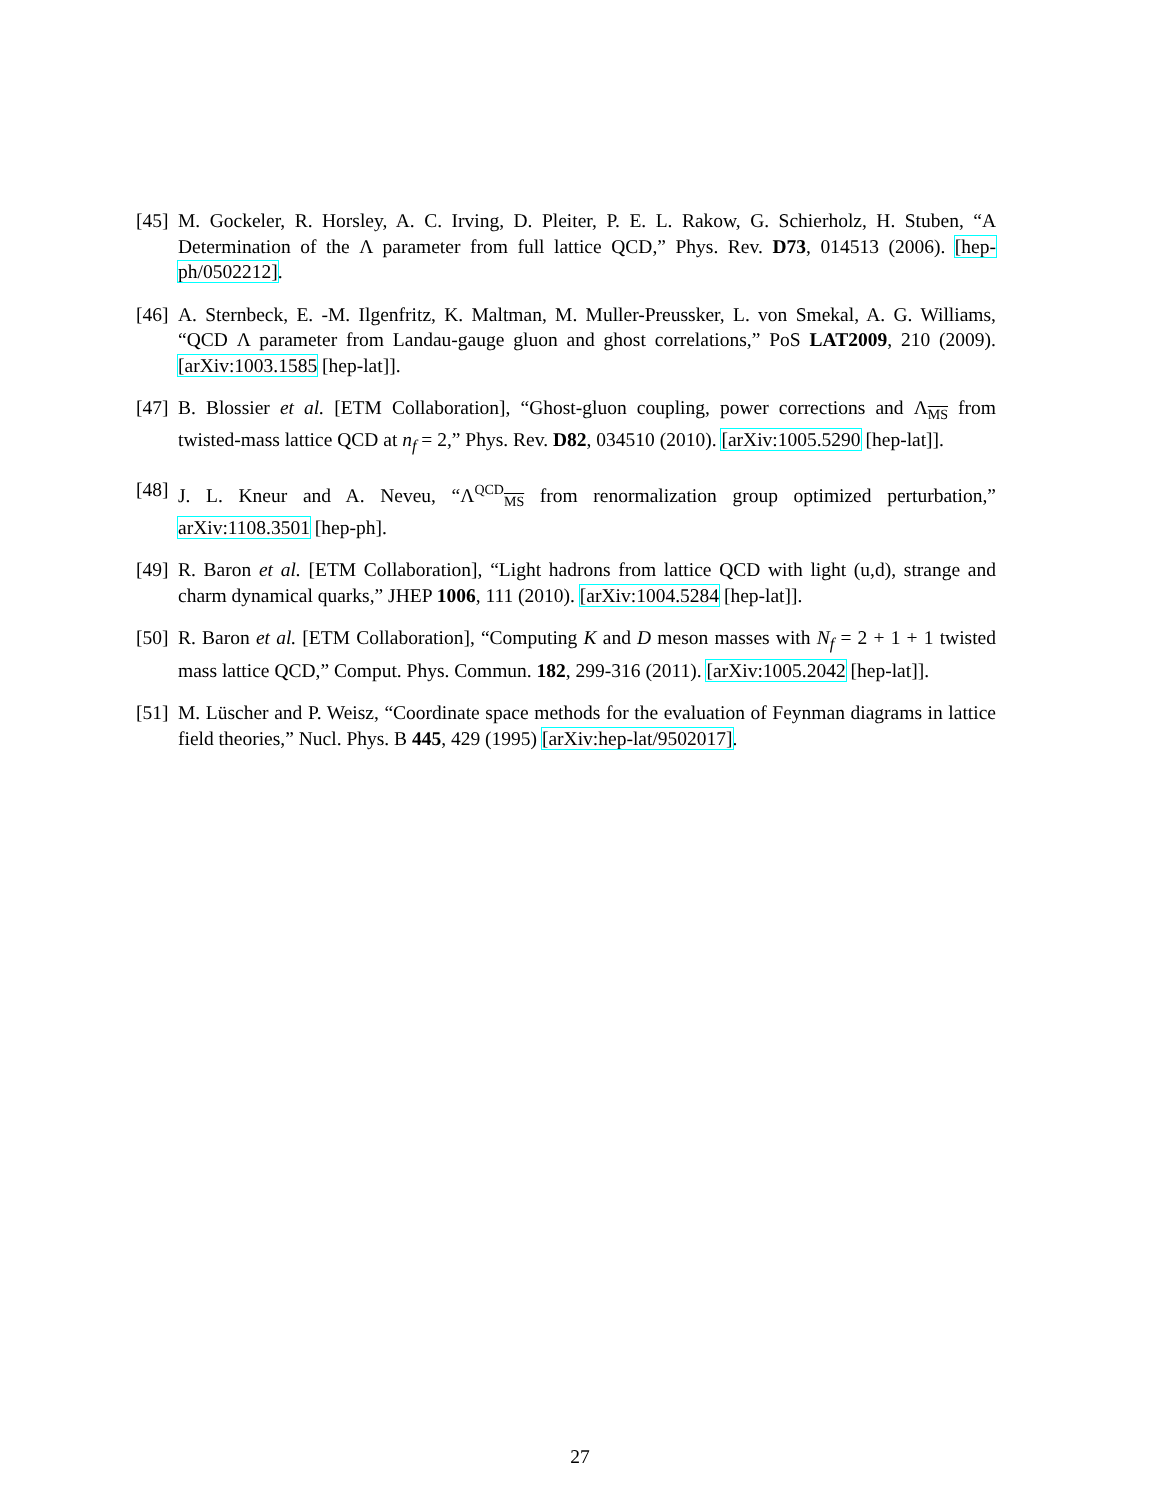[45] M. Gockeler, R. Horsley, A. C. Irving, D. Pleiter, P. E. L. Rakow, G. Schierholz, H. Stuben, “A Determination of the Λ parameter from full lattice QCD,” Phys. Rev. D73, 014513 (2006). [hep-ph/0502212].
[46] A. Sternbeck, E. -M. Ilgenfritz, K. Maltman, M. Muller-Preussker, L. von Smekal, A. G. Williams, “QCD Λ parameter from Landau-gauge gluon and ghost correlations,” PoS LAT2009, 210 (2009). [arXiv:1003.1585 [hep-lat]].
[47] B. Blossier et al. [ETM Collaboration], “Ghost-gluon coupling, power corrections and Λ<sub>MS</sub> from twisted-mass lattice QCD at n<sub>f</sub> = 2,” Phys. Rev. D82, 034510 (2010). [arXiv:1005.5290 [hep-lat]].
[48] J. L. Kneur and A. Neveu, “Λ<sup>QCD</sup><sub>MS</sub> from renormalization group optimized perturbation,” arXiv:1108.3501 [hep-ph].
[49] R. Baron et al. [ETM Collaboration], “Light hadrons from lattice QCD with light (u,d), strange and charm dynamical quarks,” JHEP 1006, 111 (2010). [arXiv:1004.5284 [hep-lat]].
[50] R. Baron et al. [ETM Collaboration], “Computing K and D meson masses with N<sub>f</sub> = 2 + 1 + 1 twisted mass lattice QCD,” Comput. Phys. Commun. 182, 299-316 (2011). [arXiv:1005.2042 [hep-lat]].
[51] M. Lüscher and P. Weisz, “Coordinate space methods for the evaluation of Feynman diagrams in lattice field theories,” Nucl. Phys. B 445, 429 (1995) [arXiv:hep-lat/9502017].
27